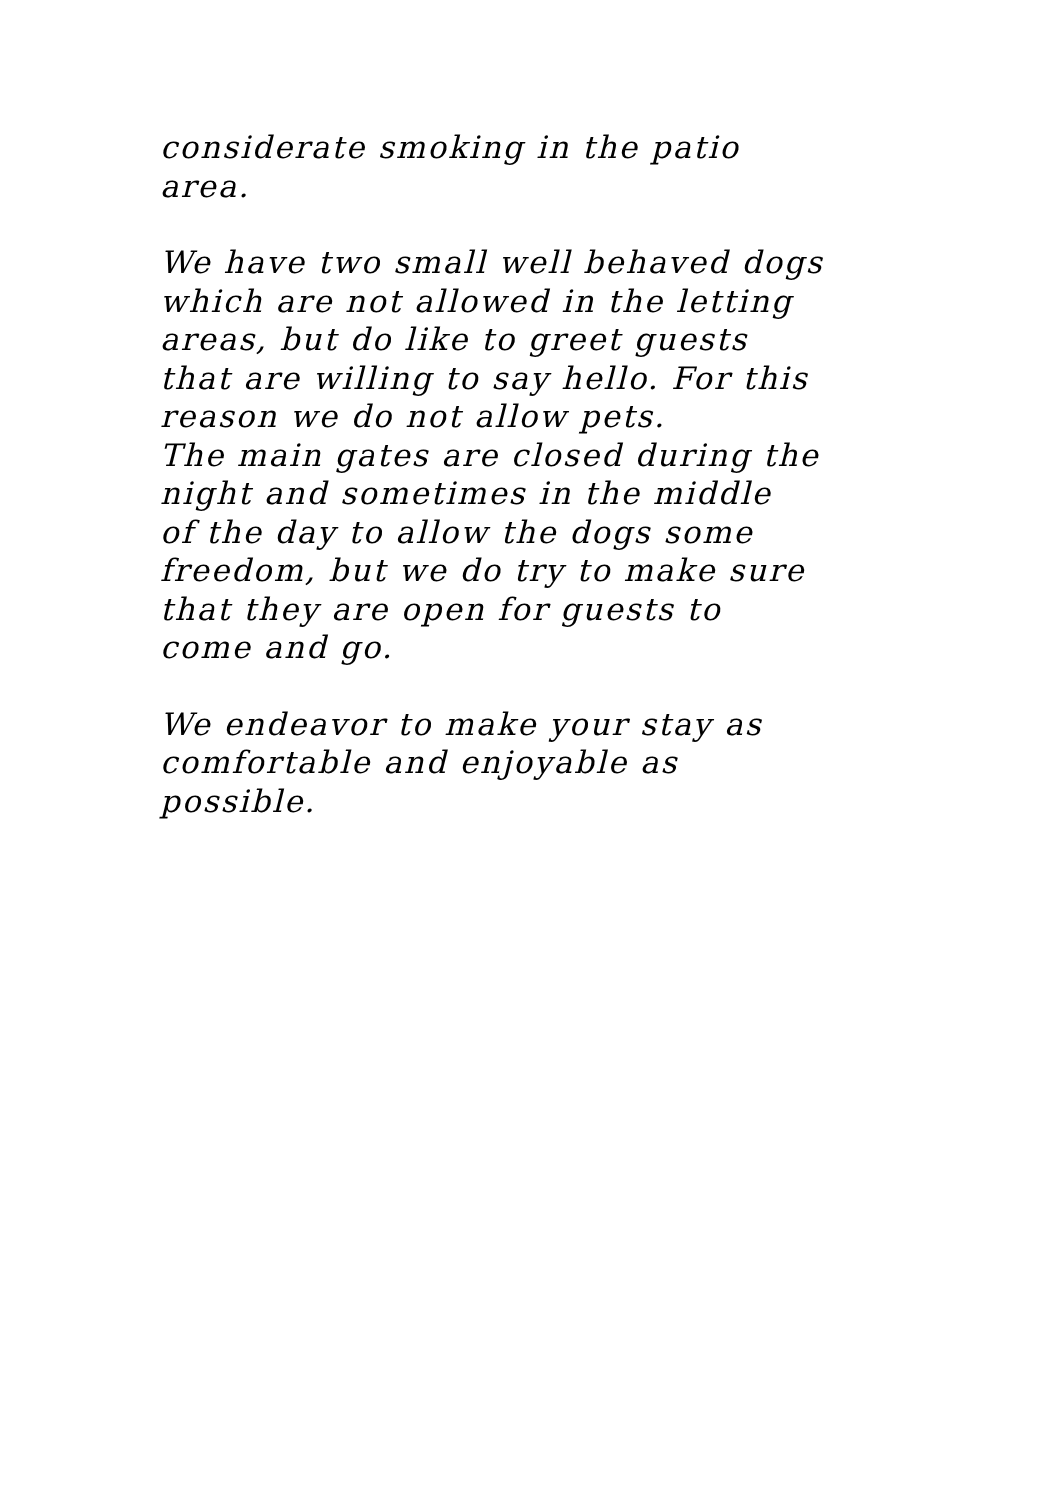considerate smoking in the patio
area.
We have two small well behaved dogs
which are not allowed in the letting
areas, but do like to greet guests
that are willing to say hello. For this
reason we do not allow pets.
The main gates are closed during the
night and sometimes in the middle
of the day to allow the dogs some
freedom, but we do try to make sure
that they are open for guests to
come and go.
We endeavor to make your stay as
comfortable and enjoyable as
possible.